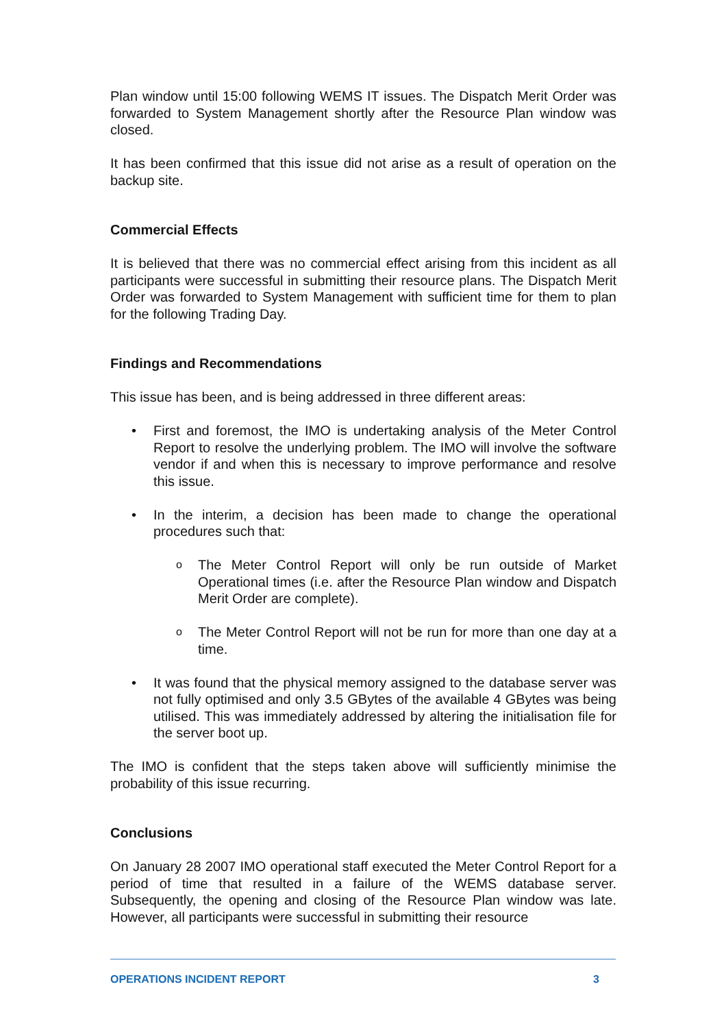Plan window until 15:00 following WEMS IT issues. The Dispatch Merit Order was forwarded to System Management shortly after the Resource Plan window was closed.
It has been confirmed that this issue did not arise as a result of operation on the backup site.
Commercial Effects
It is believed that there was no commercial effect arising from this incident as all participants were successful in submitting their resource plans. The Dispatch Merit Order was forwarded to System Management with sufficient time for them to plan for the following Trading Day.
Findings and Recommendations
This issue has been, and is being addressed in three different areas:
• First and foremost, the IMO is undertaking analysis of the Meter Control Report to resolve the underlying problem. The IMO will involve the software vendor if and when this is necessary to improve performance and resolve this issue.
• In the interim, a decision has been made to change the operational procedures such that:
o The Meter Control Report will only be run outside of Market Operational times (i.e. after the Resource Plan window and Dispatch Merit Order are complete).
o The Meter Control Report will not be run for more than one day at a time.
• It was found that the physical memory assigned to the database server was not fully optimised and only 3.5 GBytes of the available 4 GBytes was being utilised. This was immediately addressed by altering the initialisation file for the server boot up.
The IMO is confident that the steps taken above will sufficiently minimise the probability of this issue recurring.
Conclusions
On January 28 2007 IMO operational staff executed the Meter Control Report for a period of time that resulted in a failure of the WEMS database server. Subsequently, the opening and closing of the Resource Plan window was late. However, all participants were successful in submitting their resource
OPERATIONS INCIDENT REPORT 3